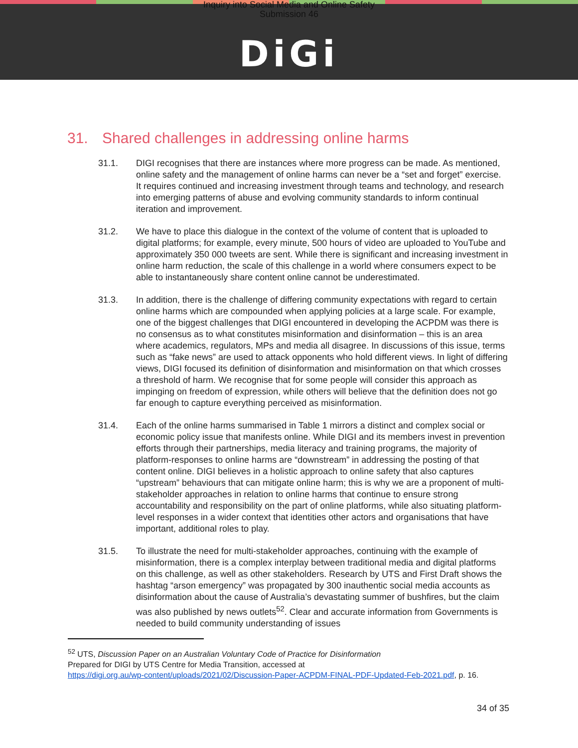Inquiry into Social Media and Online Safety
Submission 46
DiGi
31. Shared challenges in addressing online harms
31.1. DIGI recognises that there are instances where more progress can be made. As mentioned, online safety and the management of online harms can never be a “set and forget” exercise. It requires continued and increasing investment through teams and technology, and research into emerging patterns of abuse and evolving community standards to inform continual iteration and improvement.
31.2. We have to place this dialogue in the context of the volume of content that is uploaded to digital platforms; for example, every minute, 500 hours of video are uploaded to YouTube and approximately 350 000 tweets are sent. While there is significant and increasing investment in online harm reduction, the scale of this challenge in a world where consumers expect to be able to instantaneously share content online cannot be underestimated.
31.3. In addition, there is the challenge of differing community expectations with regard to certain online harms which are compounded when applying policies at a large scale. For example, one of the biggest challenges that DIGI encountered in developing the ACPDM was there is no consensus as to what constitutes misinformation and disinformation – this is an area where academics, regulators, MPs and media all disagree. In discussions of this issue, terms such as “fake news” are used to attack opponents who hold different views. In light of differing views, DIGI focused its definition of disinformation and misinformation on that which crosses a threshold of harm. We recognise that for some people will consider this approach as impinging on freedom of expression, while others will believe that the definition does not go far enough to capture everything perceived as misinformation.
31.4. Each of the online harms summarised in Table 1 mirrors a distinct and complex social or economic policy issue that manifests online. While DIGI and its members invest in prevention efforts through their partnerships, media literacy and training programs, the majority of platform-responses to online harms are “downstream” in addressing the posting of that content online. DIGI believes in a holistic approach to online safety that also captures “upstream” behaviours that can mitigate online harm; this is why we are a proponent of multi-stakeholder approaches in relation to online harms that continue to ensure strong accountability and responsibility on the part of online platforms, while also situating platform-level responses in a wider context that identities other actors and organisations that have important, additional roles to play.
31.5. To illustrate the need for multi-stakeholder approaches, continuing with the example of misinformation, there is a complex interplay between traditional media and digital platforms on this challenge, as well as other stakeholders. Research by UTS and First Draft shows the hashtag “arson emergency” was propagated by 300 inauthentic social media accounts as disinformation about the cause of Australia’s devastating summer of bushfires, but the claim was also published by news outlets<sup>52</sup>. Clear and accurate information from Governments is needed to build community understanding of issues
<sup>52</sup> UTS, Discussion Paper on an Australian Voluntary Code of Practice for Disinformation
Prepared for DIGI by UTS Centre for Media Transition, accessed at
https://digi.org.au/wp-content/uploads/2021/02/Discussion-Paper-ACPDM-FINAL-PDF-Updated-Feb-2021.pdf, p. 16.
34 of 35